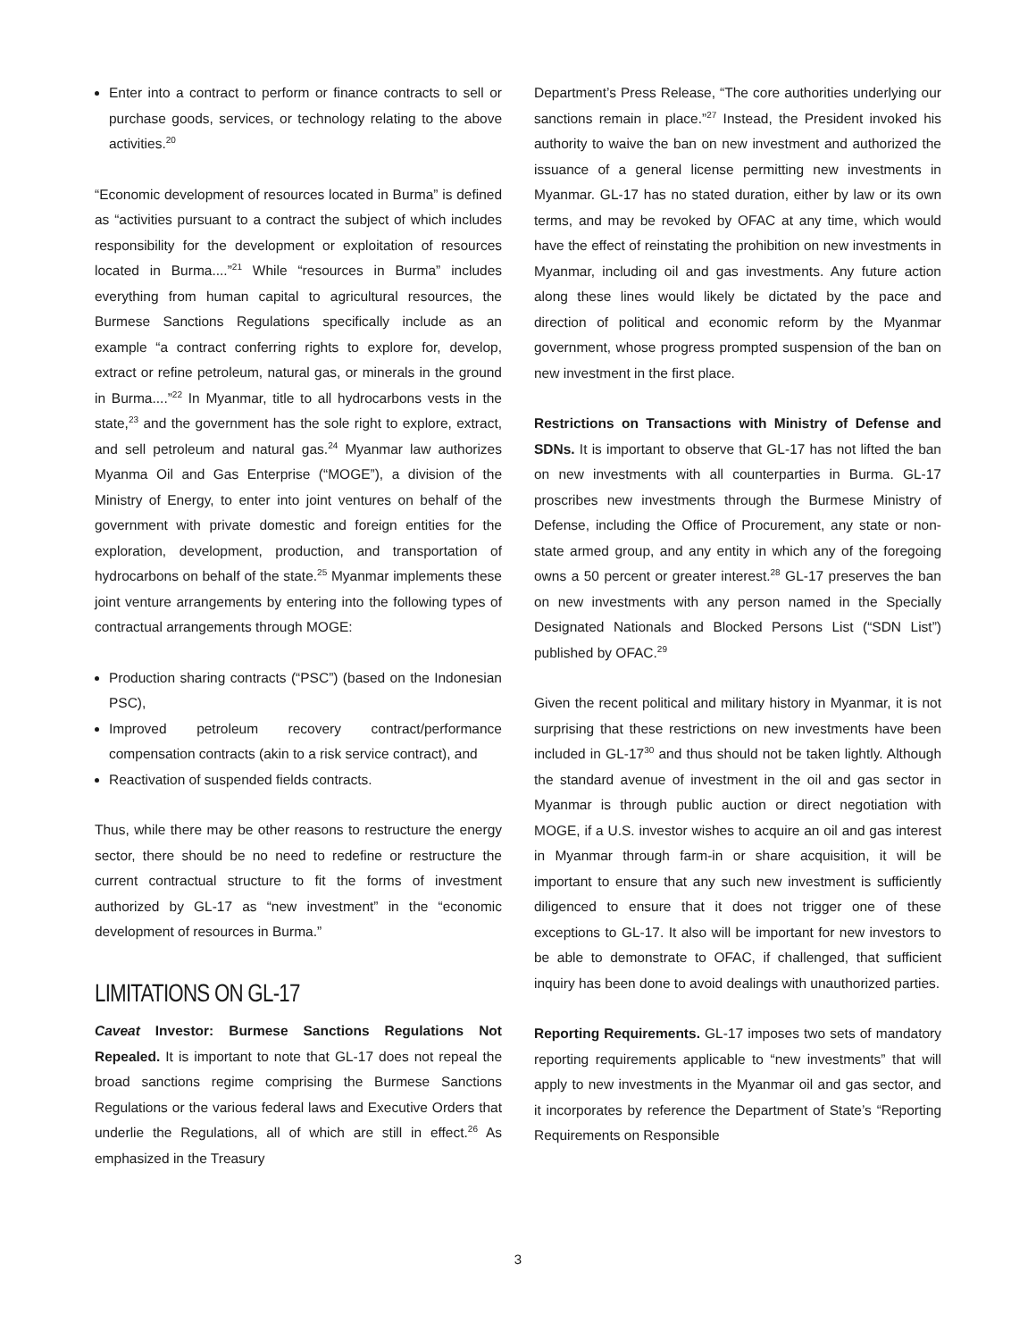Enter into a contract to perform or finance contracts to sell or purchase goods, services, or technology relating to the above activities.<sup>20</sup>
“Economic development of resources located in Burma” is defined as “activities pursuant to a contract the subject of which includes responsibility for the development or exploitation of resources located in Burma....”<sup>21</sup> While “resources in Burma” includes everything from human capital to agricultural resources, the Burmese Sanctions Regulations specifically include as an example “a contract conferring rights to explore for, develop, extract or refine petroleum, natural gas, or minerals in the ground in Burma....”<sup>22</sup> In Myanmar, title to all hydrocarbons vests in the state,<sup>23</sup> and the government has the sole right to explore, extract, and sell petroleum and natural gas.<sup>24</sup> Myanmar law authorizes Myanma Oil and Gas Enterprise (“MOGE”), a division of the Ministry of Energy, to enter into joint ventures on behalf of the government with private domestic and foreign entities for the exploration, development, production, and transportation of hydrocarbons on behalf of the state.<sup>25</sup> Myanmar implements these joint venture arrangements by entering into the following types of contractual arrangements through MOGE:
Production sharing contracts (“PSC”) (based on the Indonesian PSC),
Improved petroleum recovery contract/performance compensation contracts (akin to a risk service contract), and
Reactivation of suspended fields contracts.
Thus, while there may be other reasons to restructure the energy sector, there should be no need to redefine or restructure the current contractual structure to fit the forms of investment authorized by GL-17 as “new investment” in the “economic development of resources in Burma.”
LIMITATIONS ON GL-17
Caveat Investor: Burmese Sanctions Regulations Not Repealed. It is important to note that GL-17 does not repeal the broad sanctions regime comprising the Burmese Sanctions Regulations or the various federal laws and Executive Orders that underlie the Regulations, all of which are still in effect.<sup>26</sup> As emphasized in the Treasury
Department’s Press Release, “The core authorities underlying our sanctions remain in place.”<sup>27</sup> Instead, the President invoked his authority to waive the ban on new investment and authorized the issuance of a general license permitting new investments in Myanmar. GL-17 has no stated duration, either by law or its own terms, and may be revoked by OFAC at any time, which would have the effect of reinstating the prohibition on new investments in Myanmar, including oil and gas investments. Any future action along these lines would likely be dictated by the pace and direction of political and economic reform by the Myanmar government, whose progress prompted suspension of the ban on new investment in the first place.
Restrictions on Transactions with Ministry of Defense and SDNs. It is important to observe that GL-17 has not lifted the ban on new investments with all counterparties in Burma. GL-17 proscribes new investments through the Burmese Ministry of Defense, including the Office of Procurement, any state or non-state armed group, and any entity in which any of the foregoing owns a 50 percent or greater interest.<sup>28</sup> GL-17 preserves the ban on new investments with any person named in the Specially Designated Nationals and Blocked Persons List (“SDN List”) published by OFAC.<sup>29</sup>
Given the recent political and military history in Myanmar, it is not surprising that these restrictions on new investments have been included in GL-17<sup>30</sup> and thus should not be taken lightly. Although the standard avenue of investment in the oil and gas sector in Myanmar is through public auction or direct negotiation with MOGE, if a U.S. investor wishes to acquire an oil and gas interest in Myanmar through farm-in or share acquisition, it will be important to ensure that any such new investment is sufficiently diligenced to ensure that it does not trigger one of these exceptions to GL-17. It also will be important for new investors to be able to demonstrate to OFAC, if challenged, that sufficient inquiry has been done to avoid dealings with unauthorized parties.
Reporting Requirements. GL-17 imposes two sets of mandatory reporting requirements applicable to “new investments” that will apply to new investments in the Myanmar oil and gas sector, and it incorporates by reference the Department of State’s “Reporting Requirements on Responsible
3